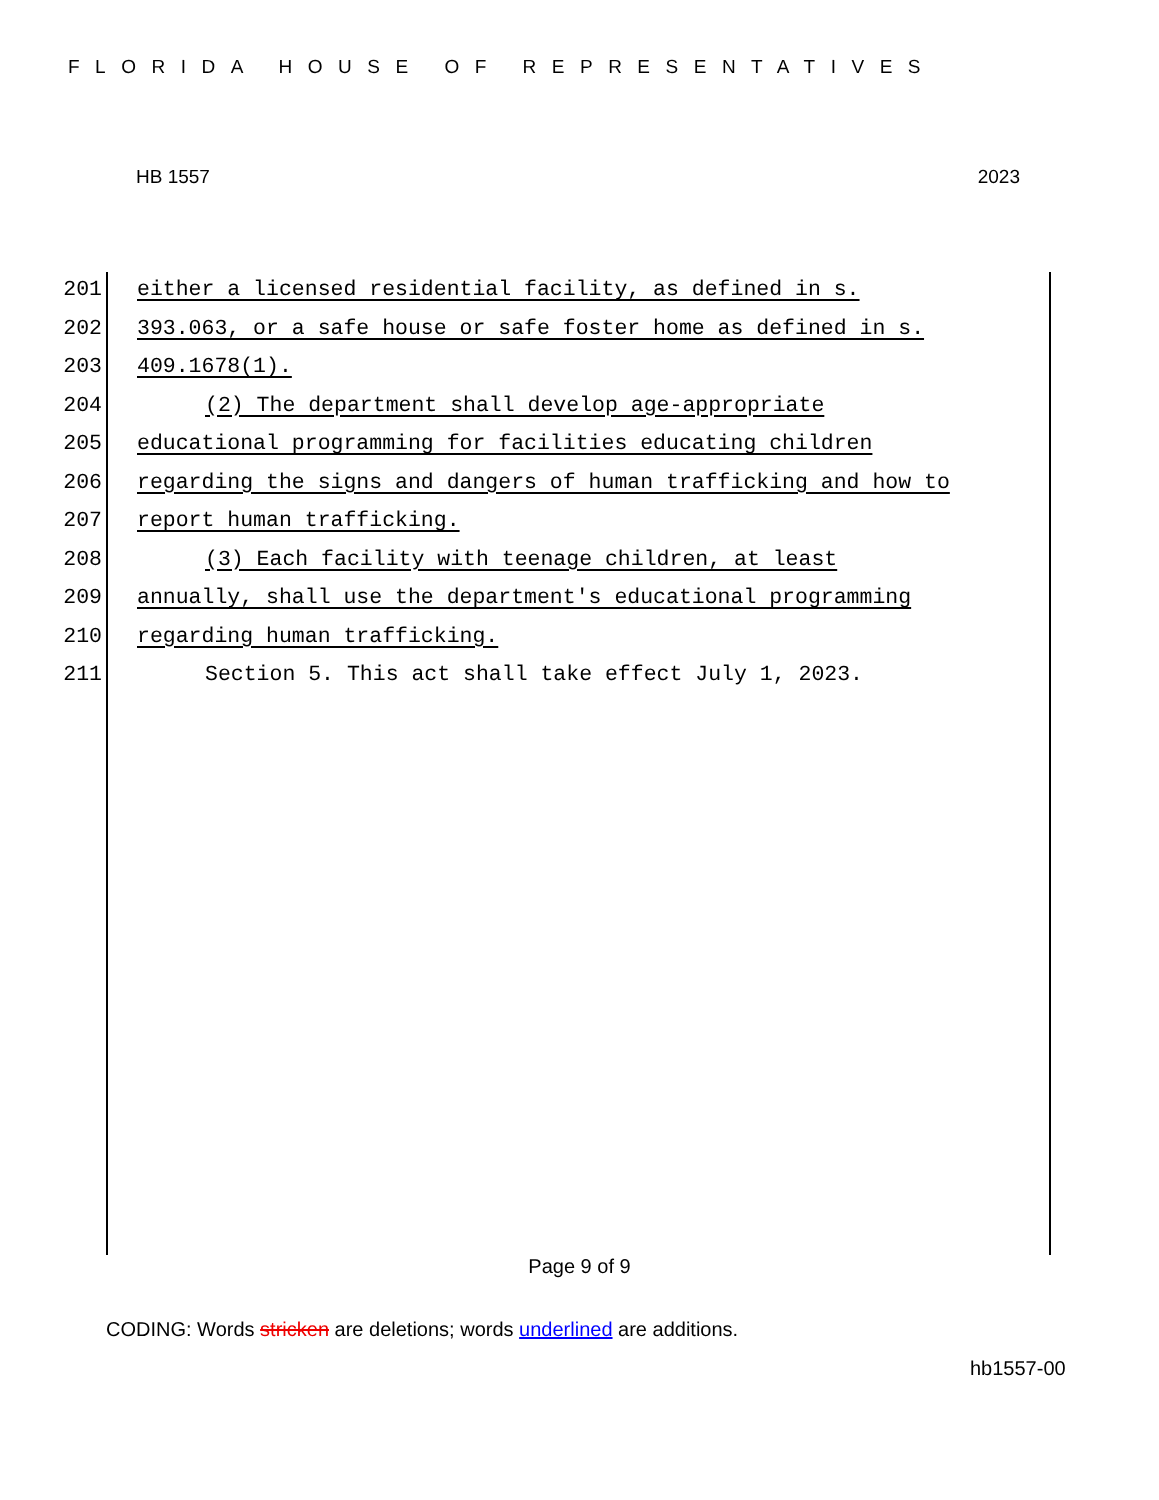FLORIDA HOUSE OF REPRESENTATIVES
HB 1557 2023
201 either a licensed residential facility, as defined in s.
202 393.063, or a safe house or safe foster home as defined in s.
203 409.1678(1).
204 (2) The department shall develop age-appropriate
205 educational programming for facilities educating children
206 regarding the signs and dangers of human trafficking and how to
207 report human trafficking.
208 (3) Each facility with teenage children, at least
209 annually, shall use the department's educational programming
210 regarding human trafficking.
211 Section 5. This act shall take effect July 1, 2023.
Page 9 of 9
CODING: Words stricken are deletions; words underlined are additions.
hb1557-00